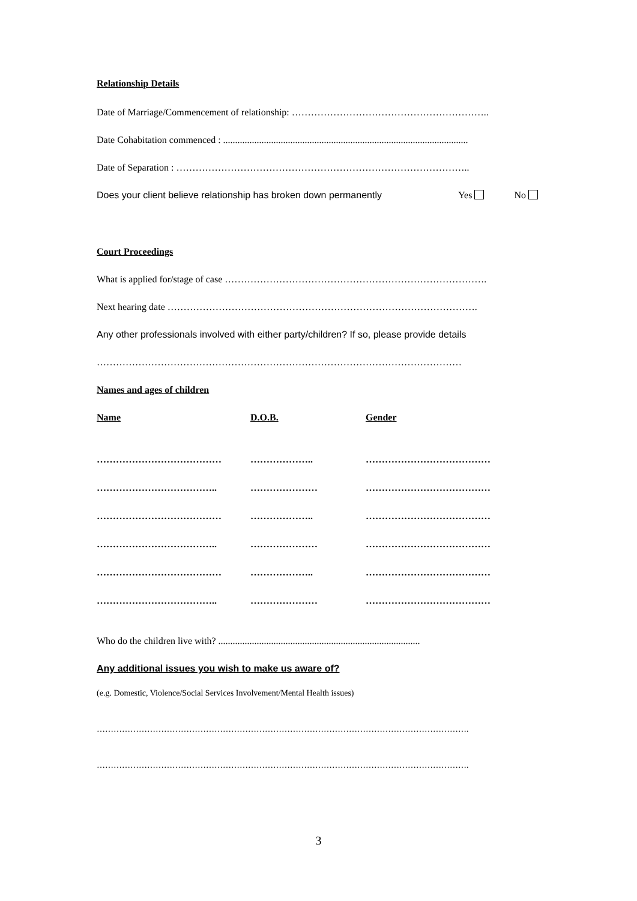Relationship Details
Date of Marriage/Commencement of relationship: ……………………………………………………..
Date Cohabitation commenced : ......................................................................................................
Date of Separation : ………………………………………………………………………………..
Does your client believe relationship has broken down permanently Yes No
Court Proceedings
What is applied for/stage of case ……………………………………………………………………….
Next hearing date …………………………………………………………………………………….
Any other professionals involved with either party/children? If so, please provide details
……………………………………………………………………………………………………
Names and ages of children
| Name | D.O.B. | Gender |
| ………………………………… | ……………….. | ………………………………… |
| ……………………………….. | ………………… | ………………………………… |
| ………………………………… | ……………….. | ………………………………… |
| ……………………………….. | ………………… | ………………………………… |
| ………………………………… | ……………….. | ………………………………… |
| ……………………………….. | ………………… | ………………………………… |
Who do the children live with? ....................................................................................
Any additional issues you wish to make us aware of?
(e.g. Domestic, Violence/Social Services Involvement/Mental Health issues)
…………………………………………………………………………………………………………………….
…………………………………………………………………………………………………………………….
3